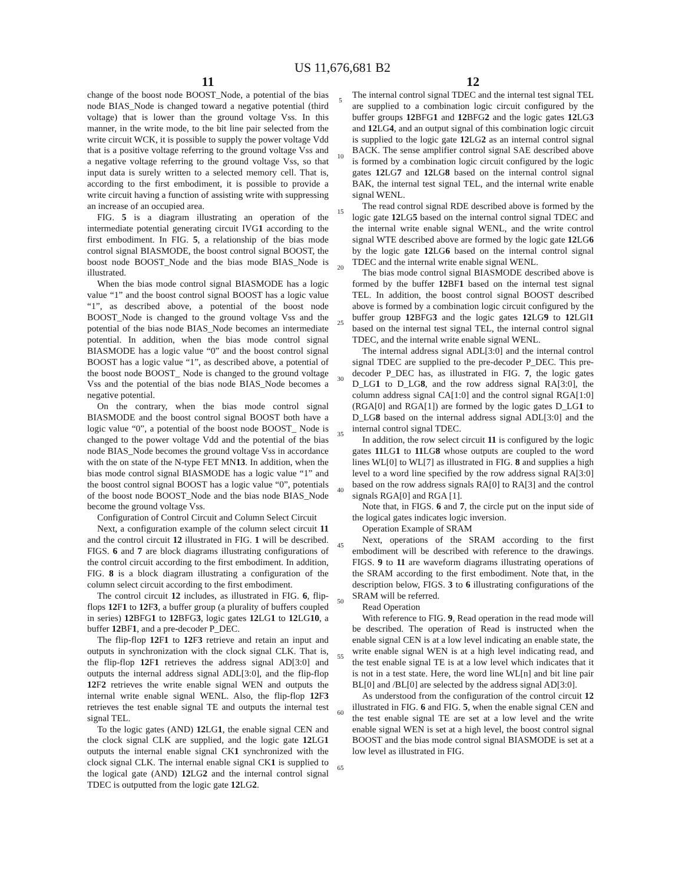US 11,676,681 B2
11
change of the boost node BOOST_Node, a potential of the bias node BIAS_Node is changed toward a negative potential (third voltage) that is lower than the ground voltage Vss. In this manner, in the write mode, to the bit line pair selected from the write circuit WCK, it is possible to supply the power voltage Vdd that is a positive voltage referring to the ground voltage Vss and a negative voltage referring to the ground voltage Vss, so that input data is surely written to a selected memory cell. That is, according to the first embodiment, it is possible to provide a write circuit having a function of assisting write with suppressing an increase of an occupied area.
FIG. 5 is a diagram illustrating an operation of the intermediate potential generating circuit IVG1 according to the first embodiment. In FIG. 5, a relationship of the bias mode control signal BIASMODE, the boost control signal BOOST, the boost node BOOST_Node and the bias mode BIAS_Node is illustrated.
When the bias mode control signal BIASMODE has a logic value “1” and the boost control signal BOOST has a logic value “1”, as described above, a potential of the boost node BOOST_Node is changed to the ground voltage Vss and the potential of the bias node BIAS_Node becomes an intermediate potential. In addition, when the bias mode control signal BIASMODE has a logic value “0” and the boost control signal BOOST has a logic value “1”, as described above, a potential of the boost node BOOST_ Node is changed to the ground voltage Vss and the potential of the bias node BIAS_Node becomes a negative potential.
On the contrary, when the bias mode control signal BIASMODE and the boost control signal BOOST both have a logic value “0”, a potential of the boost node BOOST_ Node is changed to the power voltage Vdd and the potential of the bias node BIAS_Node becomes the ground voltage Vss in accordance with the on state of the N-type FET MN13. In addition, when the bias mode control signal BIASMODE has a logic value “1” and the boost control signal BOOST has a logic value “0”, potentials of the boost node BOOST_Node and the bias node BIAS_Node become the ground voltage Vss.
Configuration of Control Circuit and Column Select Circuit
Next, a configuration example of the column select circuit 11 and the control circuit 12 illustrated in FIG. 1 will be described. FIGS. 6 and 7 are block diagrams illustrating configurations of the control circuit according to the first embodiment. In addition, FIG. 8 is a block diagram illustrating a configuration of the column select circuit according to the first embodiment.
The control circuit 12 includes, as illustrated in FIG. 6, flip-flops 12 F1 to 12 F3, a buffer group (a plurality of buffers coupled in series) 12 BFG1 to 12 BFG3, logic gates 12 LG1 to 12 LG10, a buffer 12 BF1, and a pre-decoder P_DEC.
The flip-flop 12 F1 to 12 F3 retrieve and retain an input and outputs in synchronization with the clock signal CLK. That is, the flip-flop 12 F1 retrieves the address signal AD[3:0] and outputs the internal address signal ADL[3:0], and the flip-flop 12 F2 retrieves the write enable signal WEN and outputs the internal write enable signal WENL. Also, the flip-flop 12 F3 retrieves the test enable signal TE and outputs the internal test signal TEL.
To the logic gates (AND) 12 LG1, the enable signal CEN and the clock signal CLK are supplied, and the logic gate 12 LG1 outputs the internal enable signal CK1 synchronized with the clock signal CLK. The internal enable signal CK1 is supplied to the logical gate (AND) 12 LG2 and the internal control signal TDEC is outputted from the logic gate 12 LG2.
5
10
15
20
25
30
35
40
45
50
55
60
65
12
The internal control signal TDEC and the internal test signal TEL are supplied to a combination logic circuit configured by the buffer groups 12 BFG1 and 12 BFG2 and the logic gates 12 LG3 and 12 LG4, and an output signal of this combination logic circuit is supplied to the logic gate 12 LG2 as an internal control signal BACK. The sense amplifier control signal SAE described above is formed by a combination logic circuit configured by the logic gates 12 LG7 and 12 LG8 based on the internal control signal BAK, the internal test signal TEL, and the internal write enable signal WENL.
The read control signal RDE described above is formed by the logic gate 12 LG5 based on the internal control signal TDEC and the internal write enable signal WENL, and the write control signal WTE described above are formed by the logic gate 12 LG6 by the logic gate 12 LG6 based on the internal control signal TDEC and the internal write enable signal WENL.
The bias mode control signal BIASMODE described above is formed by the buffer 12 BF1 based on the internal test signal TEL. In addition, the boost control signal BOOST described above is formed by a combination logic circuit configured by the buffer group 12 BFG3 and the logic gates 12 LG9 to 12 LGl1 based on the internal test signal TEL, the internal control signal TDEC, and the internal write enable signal WENL.
The internal address signal ADL[3:0] and the internal control signal TDEC are supplied to the pre-decoder P_DEC. This pre-decoder P_DEC has, as illustrated in FIG. 7, the logic gates D_LG1 to D_LG8, and the row address signal RA[3:0], the column address signal CA[1:0] and the control signal RGA[1:0] (RGA[0] and RGA[1]) are formed by the logic gates D_LG1 to D_LG8 based on the internal address signal ADL[3:0] and the internal control signal TDEC.
In addition, the row select circuit 11 is configured by the logic gates 11 LG1 to 11 LG8 whose outputs are coupled to the word lines WL[0] to WL[7] as illustrated in FIG. 8 and supplies a high level to a word line specified by the row address signal RA[3:0] based on the row address signals RA[0] to RA[3] and the control signals RGA[0] and RGA [1].
Note that, in FIGS. 6 and 7, the circle put on the input side of the logical gates indicates logic inversion.
Operation Example of SRAM
Next, operations of the SRAM according to the first embodiment will be described with reference to the drawings. FIGS. 9 to 11 are waveform diagrams illustrating operations of the SRAM according to the first embodiment. Note that, in the description below, FIGS. 3 to 6 illustrating configurations of the SRAM will be referred.
Read Operation
With reference to FIG. 9, Read operation in the read mode will be described. The operation of Read is instructed when the enable signal CEN is at a low level indicating an enable state, the write enable signal WEN is at a high level indicating read, and the test enable signal TE is at a low level which indicates that it is not in a test state. Here, the word line WL[n] and bit line pair BL[0] and /BL[0] are selected by the address signal AD[3:0].
As understood from the configuration of the control circuit 12 illustrated in FIG. 6 and FIG. 5, when the enable signal CEN and the test enable signal TE are set at a low level and the write enable signal WEN is set at a high level, the boost control signal BOOST and the bias mode control signal BIASMODE is set at a low level as illustrated in FIG.